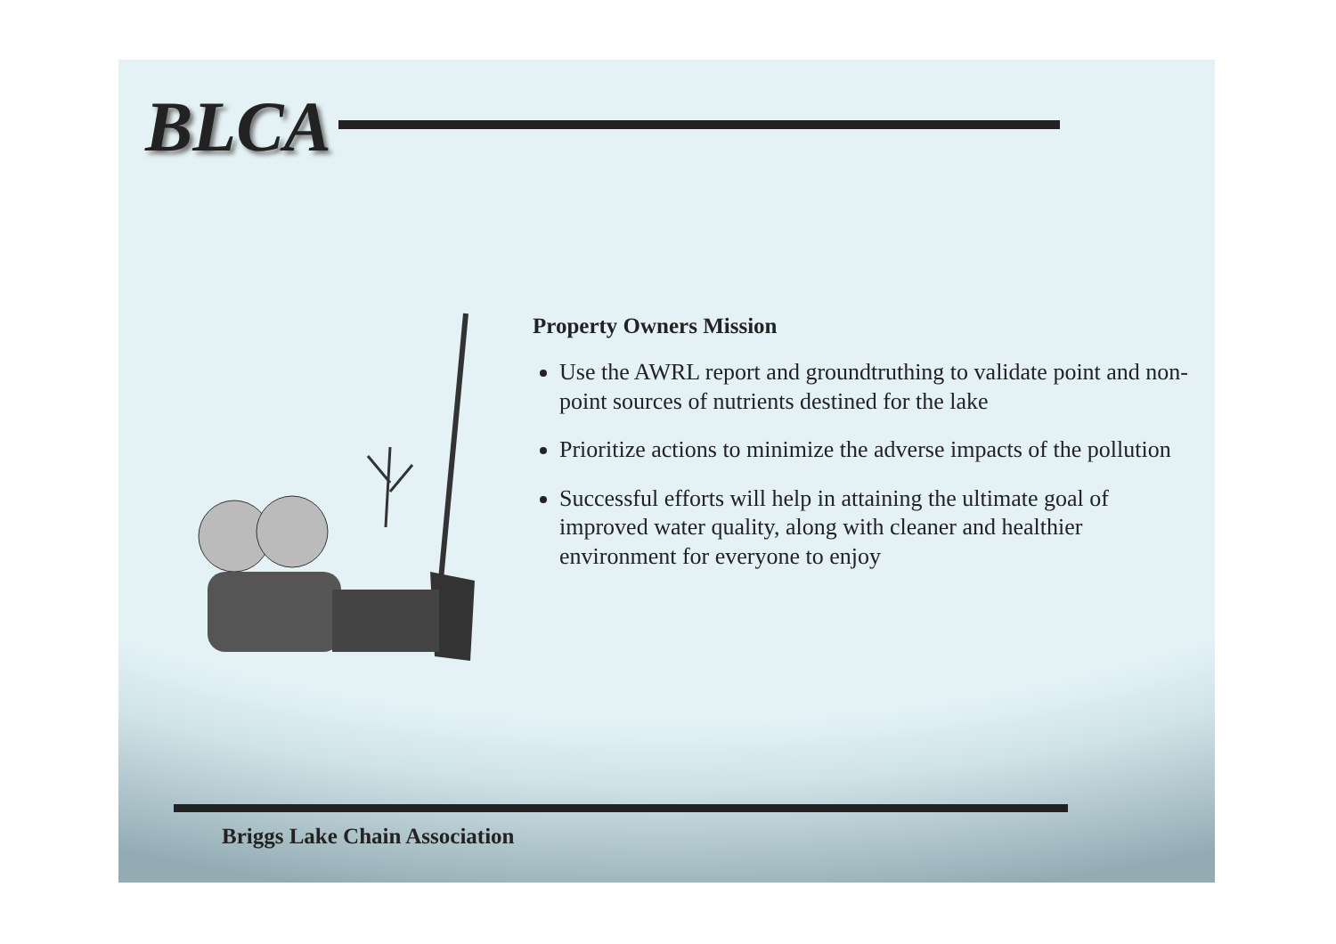BLCA
Property Owners Mission
Use the AWRL report and groundtruthing to validate point and non-point sources of nutrients destined for the lake
Prioritize actions to minimize the adverse impacts of the pollution
Successful efforts will help in attaining the ultimate goal of improved water quality, along with cleaner and healthier environment for everyone to enjoy
Briggs Lake Chain Association